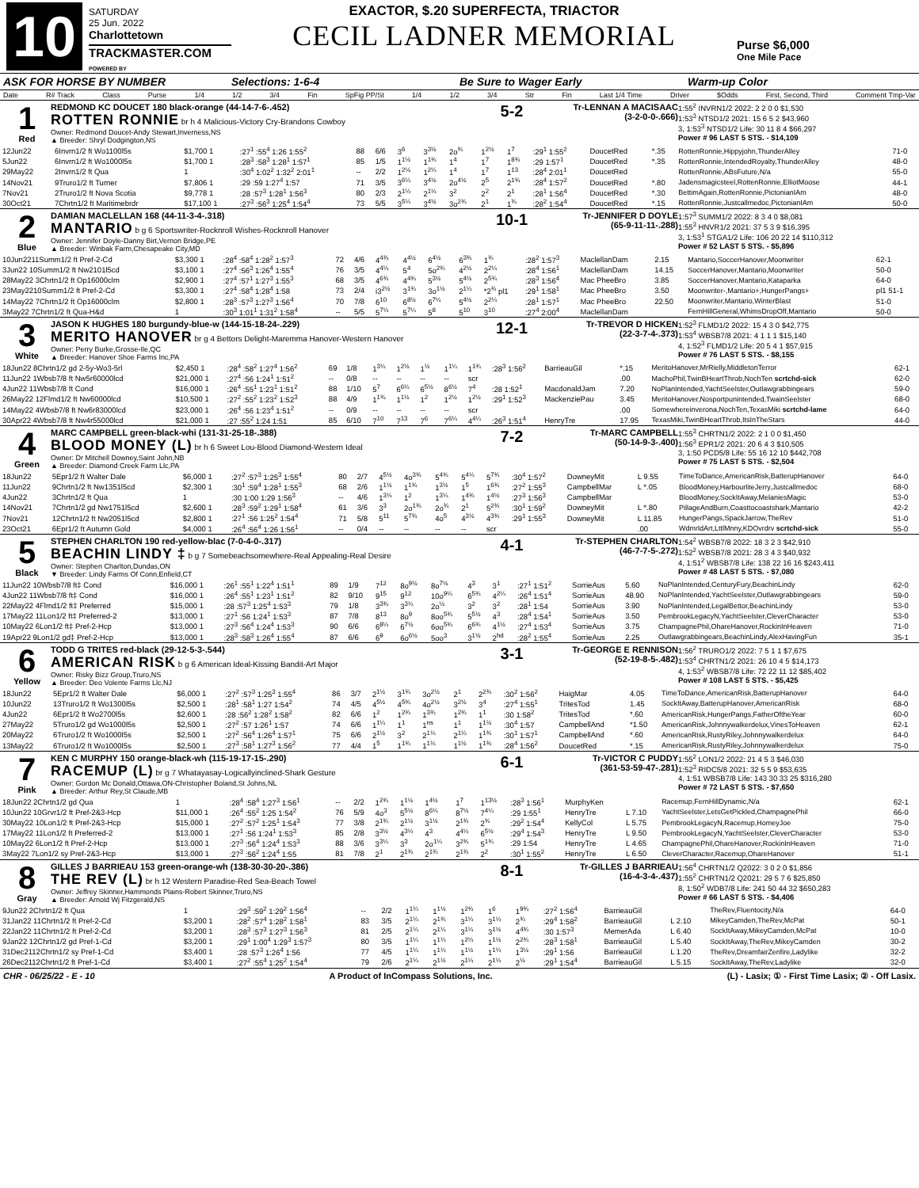10
SATURDAY
25 Jun. 2022
Charlottetown
TRACKMASTER.COM POWERED BY
EXACTOR, $.20 SUPERFECTA, TRIACTOR
CECIL LADNER MEMORIAL
Purse $6,000
One Mile Pace
ASK FOR HORSE BY NUMBER Selections: 1-6-4 Be Sure to Wager Early Warm-up Color
Date R# Track Class Purse 1/4 1/2 3/4 Fin SpFig PP/St 1/4 1/2 3/4 Str Fin Last 1/4 Time Driver $Odds First, Second, Third Comment Tmp-Var
1
Red
REDMOND KC DOUCET 180 black-orange (44-14-7-6-.452)
ROTTEN RONNIE br h 4 Malicious-Victory Cry-Brandons Cowboy
Owner: Redmond Doucet-Andy Stewart,Inverness,NS
▲ Breeder: Shryl Dodgington,NS
5-2
Tr-LENNAN A MACISAAC
(3-2-0-0-.666)
1:55<sup>2</sup> INVRN1/2 2022: 2 2 0 0 $1,530
1:53<sup>3</sup> NTSD1/2 2021: 15 6 5 2 $43,960
3, 1:53<sup>3</sup> NTSD1/2 Life: 30 11 8 4 $66,297
Power # 96 LAST 5 STS. - $14,109
| 12Jun22 | 6Invrn1/2 ft Wo1100l5s | $1,700 1 | :27<sup>1</sup> :55<sup>4</sup> 1:26 1:55<sup>2</sup> | 88 | 6/6 | 3<sup>6</sup> | 3<sup>3½</sup> | 2o<sup>¾</sup> | 1<sup>2½</sup> | 1<sup>7</sup> | :29<sup>1</sup> 1:55<sup>2</sup> | DoucetRed | *.35 | RottenRonnie,Hippyjohn,ThunderAlley | 71-0 |
| 5Jun22 | 6Invrn1/2 ft Wo1000l5s | $1,700 1 | :28<sup>3</sup> :58<sup>3</sup> 1:28<sup>1</sup> 1:57<sup>1</sup> | 85 | 1/5 | 1<sup>1½</sup> | 1<sup>1¾</sup> | 1<sup>4</sup> | 1<sup>7</sup> | 1<sup>8¾</sup> | :29 1:57<sup>1</sup> | DoucetRed | *.35 | RottenRonnie,IntendedRoyalty,ThunderAlley | 48-0 |
| 29May22 | 2Invrn1/2 ft Qua | 1 | :30<sup>4</sup> 1:02<sup>2</sup> 1:32<sup>2</sup> 2:01<sup>1</sup> | -- | 2/2 | 1<sup>2½</sup> | 1<sup>2¼</sup> | 1<sup>4</sup> | 1<sup>7</sup> | 1<sup>13</sup> | :28<sup>4</sup> 2:01<sup>1</sup> | DoucetRed | | RottenRonnie,ABsFuture,N/a | 55-0 |
| 14Nov21 | 9Truro1/2 ft Turner | $7,806 1 | :29 :59 1:27<sup>4</sup> 1:57 | 71 | 3/5 | 3<sup>6¼</sup> | 3<sup>4½</sup> | 2o<sup>4½</sup> | 2<sup>5</sup> | 2<sup>1¾</sup> | :28<sup>4</sup> 1:57<sup>2</sup> | DoucetRed | *.80 | Jadensmagicsteel,RottenRonnie,ElliotMoose | 44-1 |
| 7Nov21 | 2Truro1/2 ft Nova Scotia | $9,778 1 | :28 :57<sup>3</sup> 1:28<sup>1</sup> 1:56<sup>3</sup> | 80 | 2/3 | 2<sup>1¼</sup> | 2<sup>1¼</sup> | 3<sup>2</sup> | 2<sup>2</sup> | 2<sup>1</sup> | :28<sup>1</sup> 1:56<sup>4</sup> | DoucetRed | *.30 | BettimAgain,RottenRonnie,PictonianIAm | 48-0 |
| 30Oct21 | 7Chrtn1/2 ft Maritimebrdr | $17,100 1 | :27<sup>3</sup> :56<sup>3</sup> 1:25<sup>4</sup> 1:54<sup>4</sup> | 73 | 5/5 | 3<sup>5¼</sup> | 3<sup>4½</sup> | 3o<sup>2¾</sup> | 2<sup>1</sup> | 1<sup>¾</sup> | :28<sup>2</sup> 1:54<sup>4</sup> | DoucetRed | *.15 | RottenRonnie,Justcallmedoc,PictonianIAm | 50-0 |
2
Blue
DAMIAN MACLELLAN 168 (44-11-3-4-.318)
MANTARIO b g 6 Sportswriter-Rocknroll Wishes-Rocknroll Hanover
Owner: Jennifer Doyle-Danny Birt,Vernon Bridge,PE
▲ Breeder: Winbak Farm,Chesapeake City,MD
10-1
Tr-JENNIFER D DOYLE
(65-9-11-11-.288)
1:57<sup>3</sup> SUMM1/2 2022: 8 3 4 0 $8,081
1:55<sup>3</sup> HNVR1/2 2021: 37 5 3 9 $16,395
3, 1:53<sup>1</sup> STGA1/2 Life: 106 20 22 14 $110,312
Power # 52 LAST 5 STS. - $5,896
| 10Jun2211Summ1/2 ft Pref-2-Cd | $3,300 1 | :28<sup>4</sup> :58<sup>4</sup> 1:28<sup>2</sup> 1:57<sup>3</sup> | 72 | 4/6 | 4<sup>4¾</sup> | 4<sup>4½</sup> | 6<sup>4½</sup> | 6<sup>3¾</sup> | 1<sup>¾</sup> | :28<sup>2</sup> 1:57<sup>3</sup> | MaclellanDam | 2.15 | Mantario,SoccerHanover,Moonwriter | 62-1 |
| 3Jun22 10Summ1/2 ft Nw2101l5cd | $3,100 1 | :27<sup>4</sup> :56<sup>3</sup> 1:26<sup>4</sup> 1:55<sup>4</sup> | 76 | 3/5 | 4<sup>4¼</sup> | 5<sup>4</sup> | 5o<sup>2¾</sup> | 4<sup>2½</sup> | 2<sup>2¼</sup> | :28<sup>4</sup> 1:56<sup>1</sup> | MaclellanDam | 14.15 | SoccerHanover,Mantario,Moonwriter | 50-0 |
| 28May22 3Chrtn1/2 ft Op16000clm | $2,900 1 | :27<sup>4</sup> :57<sup>1</sup> 1:27<sup>3</sup> 1:55<sup>3</sup> | 68 | 3/5 | 4<sup>6¾</sup> | 4<sup>4¾</sup> | 5<sup>3½</sup> | 5<sup>4½</sup> | 2<sup>5¾</sup> | :28<sup>3</sup> 1:56<sup>4</sup> | Mac PheeBro | 3.85 | SoccerHanover,Mantario,Kataparka | 64-0 |
| 23May2210Summ1/2 ft Pref-2-Cd | $3,300 1 | :27<sup>4</sup> :58<sup>4</sup> 1:28<sup>4</sup> 1:58 | 73 | 2/4 | i3<sup>2½</sup> | 3<sup>1¾</sup> | 3o<sup>1½</sup> | 2<sup>1¼</sup> | *2<sup>¾</sup> pl1 | :29<sup>1</sup> 1:58<sup>1</sup> | Mac PheeBro | 3.50 | Moonwriter-,Mantario+,HungerPangs+ | pl1 51-1 |
| 14May22 7Chrtn1/2 ft Op16000clm | $2,800 1 | :28<sup>3</sup> :57<sup>3</sup> 1:27<sup>3</sup> 1:56<sup>4</sup> | 70 | 7/8 | 6<sup>10</sup> | 6<sup>8½</sup> | 6<sup>7¼</sup> | 5<sup>4½</sup> | 2<sup>2¼</sup> | :28<sup>1</sup> 1:57<sup>1</sup> | Mac PheeBro | 22.50 | Moonwriter,Mantario,WinterBlast | 51-0 |
| 3May22 7Chrtn1/2 ft Qua-H&d | 1 | :30<sup>3</sup> 1:01<sup>1</sup> 1:31<sup>2</sup> 1:58<sup>4</sup> | -- | 5/5 | 5<sup>7¼</sup> | 5<sup>7¼</sup> | 5<sup>8</sup> | 5<sup>10</sup> | 3<sup>10</sup> | :27<sup>4</sup> 2:00<sup>4</sup> | MaclellanDam | | FernHillGeneral,WhimsDropOff,Mantario | 50-0 |
3
White
JASON K HUGHES 180 burgundy-blue-w (144-15-18-24-.229)
MERITO HANOVER br g 4 Bettors Delight-Maremma Hanover-Western Hanover
Owner: Perry Burke,Grosse-Ile,QC
▲ Breeder: Hanover Shoe Farms Inc,PA
12-1
Tr-TREVOR D HICKEN
(22-3-7-4-.373)
1:52<sup>3</sup> FLMD1/2 2022: 15 4 3 0 $42,775
1:53<sup>4</sup> WBSB7/8 2021: 4 1 1 1 $15,140
4, 1:52<sup>3</sup> FLMD1/2 Life: 20 5 4 1 $57,915
Power # 76 LAST 5 STS. - $8,155
| 18Jun22 8Chrtn1/2 gd 2-5y-Wo3-5rl | $2,450 1 | :28<sup>4</sup> :58<sup>2</sup> 1:27<sup>4</sup> 1:56<sup>2</sup> | 69 | 1/8 | 1<sup>3¼</sup> | 1<sup>2½</sup> | 1<sup>½</sup> | 1<sup>1¼</sup> | 1<sup>1¾</sup> | :28<sup>3</sup> 1:56<sup>2</sup> | BarrieauGil | *.15 | MeritoHanover,MrRielly,MiddletonTerror | 62-1 |
| 11Jun22 1Wbsb7/8 ft Nw5r60000lcd | $21,000 1 | :27<sup>4</sup> :56 1:24<sup>1</sup> 1:51<sup>2</sup> | -- | 0/8 | -- | -- | -- | -- | scr | | | .00 | MachoPhil,TwinBHeartThrob,NochTen scrtchd-sick | 62-0 |
| 4Jun22 11Wbsb7/8 ft Cond | $16,000 1 | :26<sup>4</sup> :55<sup>1</sup> 1:23<sup>1</sup> 1:51<sup>2</sup> | 88 | 1/10 | 5<sup>7</sup> | 6<sup>6¼</sup> | 6<sup>5½</sup> | 8<sup>6½</sup> | 7<sup>4</sup> | :28 1:52<sup>1</sup> | MacdonaldJam | 7.20 | NoPlanIntended,YachtSeelster,Outlawgrabbingears | 59-0 |
| 26May22 12Flmd1/2 ft Nw60000lcd | $10,500 1 | :27<sup>2</sup> :55<sup>2</sup> 1:23<sup>2</sup> 1:52<sup>3</sup> | 88 | 4/9 | 1<sup>1¾</sup> | 1<sup>1½</sup> | 1<sup>2</sup> | 1<sup>2½</sup> | 1<sup>2½</sup> | :29<sup>1</sup> 1:52<sup>3</sup> | MackenziePau | 3.45 | MeritoHanover,Nosportpunintended,TwainSeelster | 68-0 |
| 14May22 4Wbsb7/8 ft Nw6r83000lcd | $23,000 1 | :26<sup>4</sup> :56 1:23<sup>4</sup> 1:51<sup>2</sup> | -- | 0/9 | -- | -- | -- | -- | scr | | | .00 | Somewhereinverona,NochTen,TexasMiki scrtchd-lame | 64-0 |
| 30Apr22 4Wbsb7/8 ft Nw4r55000lcd | $21,000 1 | :27 :55<sup>2</sup> 1:24 1:51 | 85 | 6/10 | 7<sup>10</sup> | 7<sup>13</sup> | 7<sup>6</sup> | 7<sup>6¼</sup> | 4<sup>4¼</sup> | :26<sup>3</sup> 1:51<sup>4</sup> | HenryTre | 17.95 | TexasMiki,TwinBHeartThrob,ItsInTheStars | 44-0 |
4
Green
MARC CAMPBELL green-black-whi (131-31-25-18-.388)
BLOOD MONEY (L) br h 6 Sweet Lou-Blood Diamond-Western Ideal
Owner: Dr Mitchell Downey,Saint John,NB
▲ Breeder: Diamond Creek Farm Llc,PA
7-2
Tr-MARC CAMPBELL
(50-14-9-3-.400)
1:55<sup>3</sup> CHRTN1/2 2022: 2 1 0 0 $1,450
1:56<sup>3</sup> EPR1/2 2021: 20 6 4 3 $10,505
3, 1:50 PCD5/8 Life: 55 16 12 10 $442,708
Power # 75 LAST 5 STS. - $2,504
| 18Jun22 | 5Epr1/2 ft Walter Dale | $6,000 1 | :27<sup>2</sup> :57<sup>3</sup> 1:25<sup>3</sup> 1:55<sup>4</sup> | 80 | 2/7 | 4<sup>5½</sup> | 4o<sup>3¾</sup> | 5<sup>4¾</sup> | 5<sup>4¼</sup> | 5<sup>7¾</sup> | :30<sup>4</sup> 1:57<sup>2</sup> | DowneyMit | L 9.55 | TimeToDance,AmericanRisk,BatterupHanover | 64-0 |
| 11Jun22 | 9Chrtn1/2 ft Nw1351l5cd | $2,300 1 | :30<sup>1</sup> :59<sup>4</sup> 1:28<sup>1</sup> 1:55<sup>3</sup> | 68 | 2/6 | 1<sup>1½</sup> | 1<sup>1¾</sup> | 1<sup>3½</sup> | 1<sup>5</sup> | 1<sup>6¾</sup> | :27<sup>2</sup> 1:55<sup>3</sup> | CampbellMar | L *.05 | BloodMoney,HarbourliteJerry,Justcallmedoc | 68-0 |
| 4Jun22 | 3Chrtn1/2 ft Qua | 1 | :30 1:00 1:29 1:56<sup>3</sup> | -- | 4/6 | 1<sup>3¼</sup> | 1<sup>2</sup> | 1<sup>3¼</sup> | 1<sup>4¾</sup> | 1<sup>4½</sup> | :27<sup>3</sup> 1:56<sup>3</sup> | CampbellMar | | BloodMoney,SockItAway,MelaniesMagic | 53-0 |
| 14Nov21 | 7Chrtn1/2 gd Nw1751l5cd | $2,600 1 | :28<sup>3</sup> :59<sup>2</sup> 1:29<sup>1</sup> 1:58<sup>4</sup> | 61 | 3/6 | 3<sup>3</sup> | 2o<sup>1¾</sup> | 2o<sup>¾</sup> | 2<sup>1</sup> | 5<sup>2¾</sup> | :30<sup>1</sup> 1:59<sup>2</sup> | DowneyMit | L *.80 | PillageAndBurn,Coasttocoastshark,Mantario | 42-2 |
| 7Nov21 | 12Chrtn1/2 ft Nw2051l5cd | $2,800 1 | :27<sup>1</sup> :56 1:25<sup>2</sup> 1:54<sup>4</sup> | 71 | 5/8 | 5<sup>11</sup> | 5<sup>7¾</sup> | 4o<sup>5</sup> | 4<sup>3½</sup> | 4<sup>3¾</sup> | :29<sup>1</sup> 1:55<sup>3</sup> | DowneyMit | L 11.85 | HungerPangs,SpackJarrow,TheRev | 51-0 |
| 23Oct21 | 6Epr1/2 ft Autumn Gold | $4,000 1 | :26<sup>4</sup> :56<sup>4</sup> 1:26 1:56<sup>1</sup> | -- | 0/4 | -- | -- | -- | -- | scr | | | .00 | WdmrldArt,LttlMnny,KDOvrdrv scrtchd-sick | 55-0 |
5
Black
STEPHEN CHARLTON 190 red-yellow-blac (7-0-4-0-.317)
BEACHIN LINDY ‡ b g 7 Somebeachsomewhere-Real Appealing-Real Desire
Owner: Stephen Charlton,Dundas,ON
▼ Breeder: Lindy Farms Of Conn,Enfield,CT
4-1
Tr-STEPHEN CHARLTON
(46-7-7-5-.272)
1:54<sup>2</sup> WBSB7/8 2022: 18 3 2 3 $42,910
1:52<sup>2</sup> WBSB7/8 2021: 28 3 4 3 $40,932
4, 1:51<sup>2</sup> WBSB7/8 Life: 138 22 16 16 $243,411
Power # 48 LAST 5 STS. - $7,080
| 11Jun22 10Wbsb7/8 ft‡ Cond | $16,000 1 | :26<sup>1</sup> :55<sup>1</sup> 1:22<sup>4</sup> 1:51<sup>1</sup> | 89 | 1/9 | 7<sup>12</sup> | 8o<sup>9½</sup> | 8o<sup>7½</sup> | 4<sup>3</sup> | 3<sup>1</sup> | :27<sup>1</sup> 1:51<sup>2</sup> | SorrieAus | 5.60 | NoPlanIntended,CenturyFury,BeachinLindy | 62-0 |
| 4Jun22 11Wbsb7/8 ft‡ Cond | $16,000 1 | :26<sup>4</sup> :55<sup>1</sup> 1:23<sup>1</sup> 1:51<sup>2</sup> | 82 | 9/10 | 9<sup>15</sup> | 9<sup>12</sup> | 10o<sup>9¼</sup> | 6<sup>5¾</sup> | 4<sup>2¼</sup> | :26<sup>4</sup> 1:51<sup>4</sup> | SorrieAus | 48.90 | NoPlanIntended,YachtSeelster,Outlawgrabbingears | 59-0 |
| 22May22 4Flmd1/2 ft‡ Preferred | $15,000 1 | :28 :57<sup>3</sup> 1:25<sup>4</sup> 1:53<sup>3</sup> | 79 | 1/8 | 3<sup>3¾</sup> | 3<sup>3¼</sup> | 2o<sup>½</sup> | 3<sup>2</sup> | 3<sup>2</sup> | :28<sup>1</sup> 1:54 | SorrieAus | 3.90 | NoPlanIntended,LegalBettor,BeachinLindy | 53-0 |
| 17May22 11Lon1/2 ft‡ Preferred-2 | $13,000 1 | :27<sup>1</sup> :56 1:24<sup>1</sup> 1:53<sup>3</sup> | 87 | 7/8 | 8<sup>13</sup> | 8o<sup>9</sup> | 8oo<sup>5¾</sup> | 5<sup>5½</sup> | 4<sup>3</sup> | :28<sup>4</sup> 1:54<sup>1</sup> | SorrieAus | 3.50 | PembrookLegacyN,YachtSeelster,CleverCharacter | 53-0 |
| 10May22 6Lon1/2 ft‡ Pref-2-Hcp | $13,000 1 | :27<sup>3</sup> :56<sup>4</sup> 1:24<sup>4</sup> 1:53<sup>3</sup> | 90 | 6/6 | 6<sup>8¼</sup> | 6<sup>7½</sup> | 6oo<sup>5¾</sup> | 6<sup>6¾</sup> | 4<sup>1½</sup> | :27<sup>4</sup> 1:53<sup>4</sup> | SorrieAus | 3.75 | ChampagnePhil,OhareHanover,RockinInHeaven | 71-0 |
| 19Apr22 9Lon1/2 gd‡ Pref-2-Hcp | $13,000 1 | :28<sup>3</sup> :58<sup>3</sup> 1:26<sup>4</sup> 1:55<sup>4</sup> | 87 | 6/6 | 6<sup>9</sup> | 6o<sup>6½</sup> | 5oo<sup>3</sup> | 3<sup>1½</sup> | 2<sup>hd</sup> | :28<sup>2</sup> 1:55<sup>4</sup> | SorrieAus | 2.25 | Outlawgrabbingears,BeachinLindy,AlexHavingFun | 35-1 |
6
Yellow
TODD G TRITES red-black (29-12-5-3-.544)
AMERICAN RISK b g 6 American Ideal-Kissing Bandit-Art Major
Owner: Risky Bizz Group,Truro,NS
▲ Breeder: Deo Volente Farms Llc,NJ
3-1
Tr-GEORGE E RENNISON
(52-19-8-5-.482)
1:56<sup>2</sup> TRURO1/2 2022: 7 5 1 1 $7,675
1:53<sup>4</sup> CHRTN1/2 2021: 26 10 4 5 $14,173
4, 1:53<sup>2</sup> WBSB7/8 Life: 72 22 11 12 $85,402
Power # 108 LAST 5 STS. - $5,425
| 18Jun22 | 5Epr1/2 ft Walter Dale | $6,000 1 | :27<sup>2</sup> :57<sup>3</sup> 1:25<sup>3</sup> 1:55<sup>4</sup> | 86 | 3/7 | 2<sup>1½</sup> | 3<sup>1¾</sup> | 3o<sup>2½</sup> | 2<sup>1</sup> | 2<sup>2¾</sup> | :30<sup>2</sup> 1:56<sup>2</sup> | HaigMar | 4.05 | TimeToDance,AmericanRisk,BatterupHanover | 64-0 |
| 10Jun22 | 13Truro1/2 ft Wo1300l5s | $2,500 1 | :28<sup>1</sup> :58<sup>1</sup> 1:27 1:54<sup>2</sup> | 74 | 4/5 | 4<sup>5½</sup> | 4<sup>5¾</sup> | 4o<sup>2½</sup> | 3<sup>2½</sup> | 3<sup>4</sup> | :27<sup>4</sup> 1:55<sup>1</sup> | TritesTod | 1.45 | SockItAway,BatterupHanover,AmericanRisk | 68-0 |
| 4Jun22 | 6Epr1/2 ft Wo2700l5s | $2,600 1 | :28 :56<sup>2</sup> 1:28<sup>2</sup> 1:58<sup>2</sup> | 82 | 6/6 | 1<sup>2</sup> | 1<sup>2¾</sup> | 1<sup>3¾</sup> | 1<sup>2¾</sup> | 1<sup>1</sup> | :30 1:58<sup>2</sup> | TritesTod | *.60 | AmericanRisk,HungerPangs,FatherOftheYear | 60-0 |
| 27May22 | 5Truro1/2 gd Wo1000l5s | $2,500 1 | :27<sup>2</sup> :57 1:26<sup>1</sup> 1:57 | 74 | 6/6 | 1<sup>1¼</sup> | 1<sup>1</sup> | 1<sup>ns</sup> | 1<sup>1</sup> | 1<sup>1½</sup> | :30<sup>4</sup> 1:57 | CampbellAnd | *1.50 | AmericanRisk,Johnnywalkerdelux,VinesToHeaven | 62-1 |
| 20May22 | 6Truro1/2 ft Wo1000l5s | $2,500 1 | :27<sup>2</sup> :56<sup>4</sup> 1:26<sup>4</sup> 1:57<sup>1</sup> | 75 | 6/6 | 2<sup>1½</sup> | 3<sup>2</sup> | 2<sup>1¼</sup> | 2<sup>1¼</sup> | 1<sup>1¾</sup> | :30<sup>1</sup> 1:57<sup>1</sup> | CampbellAnd | *.60 | AmericanRisk,RustyRiley,Johnnywalkerdelux | 64-0 |
| 13May22 | 6Truro1/2 ft Wo1000l5s | $2,500 1 | :27<sup>3</sup> :58<sup>1</sup> 1:27<sup>3</sup> 1:56<sup>2</sup> | 77 | 4/4 | 1<sup>5</sup> | 1<sup>1¾</sup> | 1<sup>1¼</sup> | 1<sup>1½</sup> | 1<sup>1¾</sup> | :28<sup>4</sup> 1:56<sup>2</sup> | DoucetRed | *.15 | AmericanRisk,RustyRiley,Johnnywalkerdelux | 75-0 |
7
Pink
KEN C MURPHY 150 orange-black-wh (115-19-17-15-.290)
RACEMUP (L) br g 7 Whatayasay-Logicallyinclined-Shark Gesture
Owner: Gordon Mc Donald,Ottawa,ON-Christopher Boland,St Johns,NL
▲ Breeder: Arthur Rey,St Claude,MB
6-1
Tr-VICTOR C PUDDY
(361-53-59-47-.281)
1:55<sup>2</sup> LON1/2 2022: 21 4 5 3 $46,030
1:52<sup>3</sup> RIDC5/8 2021: 32 5 5 9 $53,635
4, 1:51 WBSB7/8 Life: 143 30 33 25 $316,280
Power # 72 LAST 5 STS. - $7,650
| 18Jun22 2Chrtn1/2 gd Qua | 1 | :28<sup>4</sup> :58<sup>4</sup> 1:27<sup>3</sup> 1:56<sup>1</sup> | -- | 2/2 | 1<sup>2¾</sup> | 1<sup>1½</sup> | 1<sup>4½</sup> | 1<sup>7</sup> | 1<sup>13½</sup> | :28<sup>3</sup> 1:56<sup>1</sup> | MurphyKen | | Racemup,FernHillDynamic,N/a | 62-1 |
| 10Jun22 10Grvr1/2 ft Pref-2&3-Hcp | $11,000 1 | :26<sup>4</sup> :55<sup>2</sup> 1:25 1:54<sup>2</sup> | 76 | 5/9 | 4o<sup>3</sup> | 5<sup>5½</sup> | 8<sup>6¼</sup> | 8<sup>7½</sup> | 7<sup>4¼</sup> | :29 1:55<sup>1</sup> | HenryTre | L 7.10 | YachtSeelster,LetsGetPickled,ChampagnePhil | 66-0 |
| 30May22 10Lon1/2 ft Pref-2&3-Hcp | $15,000 1 | :27<sup>2</sup> :57<sup>2</sup> 1:25<sup>1</sup> 1:54<sup>3</sup> | 77 | 3/8 | 2<sup>1¾</sup> | 2<sup>1½</sup> | 3<sup>1½</sup> | 2<sup>1¾</sup> | 2<sup>¾</sup> | :29<sup>2</sup> 1:54<sup>4</sup> | KellyCol | L 5.75 | PembrookLegacyN,Racemup,HomeyJoe | 75-0 |
| 17May22 11Lon1/2 ft Preferred-2 | $13,000 1 | :27<sup>1</sup> :56 1:24<sup>1</sup> 1:53<sup>3</sup> | 85 | 2/8 | 3<sup>3½</sup> | 4<sup>3¼</sup> | 4<sup>3</sup> | 4<sup>4¼</sup> | 6<sup>5½</sup> | :29<sup>4</sup> 1:54<sup>3</sup> | HenryTre | L 9.50 | PembrookLegacyN,YachtSeelster,CleverCharacter | 53-0 |
| 10May22 6Lon1/2 ft Pref-2-Hcp | $13,000 1 | :27<sup>3</sup> :56<sup>4</sup> 1:24<sup>4</sup> 1:53<sup>3</sup> | 88 | 3/6 | 3<sup>3¼</sup> | 3<sup>3</sup> | 2o<sup>1¼</sup> | 3<sup>2¾</sup> | 5<sup>1¾</sup> | :29 1:54 | HenryTre | L 4.65 | ChampagnePhil,OhareHanover,RockinInHeaven | 71-0 |
| 3May22 7Lon1/2 sy Pref-2&3-Hcp | $13,000 1 | :27<sup>3</sup> :56<sup>2</sup> 1:24<sup>4</sup> 1:55 | 81 | 7/8 | 2<sup>1</sup> | 2<sup>1¾</sup> | 2<sup>1¾</sup> | 2<sup>1¾</sup> | 2<sup>2</sup> | :30<sup>1</sup> 1:55<sup>2</sup> | HenryTre | L 6.50 | CleverCharacter,Racemup,OhareHanover | 51-1 |
8
Gray
GILLES J BARRIEAU 153 green-orange-wh (138-30-30-20-.386)
THE REV (L) br h 12 Western Paradise-Red Sea-Beach Towel
Owner: Jeffrey Skinner,Hammonds Plains-Robert Skinner,Truro,NS
▲ Breeder: Arnold Wj Fitzgerald,NS
8-1
Tr-GILLES J BARRIEAU
(16-4-3-4-.437)
1:56<sup>4</sup> CHRTN1/2 Q2022: 3 0 2 0 $1,856
1:55<sup>2</sup> CHRTN1/2 Q2021: 29 5 7 6 $25,850
8, 1:50<sup>2</sup> WDB7/8 Life: 241 50 44 32 $650,283
Power # 66 LAST 5 STS. - $4,406
| 9Jun22 2Chrtn1/2 ft Qua | 1 | :29<sup>3</sup> :59<sup>2</sup> 1:29<sup>2</sup> 1:56<sup>4</sup> | -- | 2/2 | 1<sup>1¼</sup> | 1<sup>1½</sup> | 1<sup>2¾</sup> | 1<sup>6</sup> | 1<sup>9¾</sup> | :27<sup>2</sup> 1:56<sup>4</sup> | BarrieauGil | | TheRev,Fluentocity,N/a | 64-0 |
| 31Jan22 11Chrtn1/2 ft Pref-2-Cd | $3,200 1 | :28<sup>2</sup> :57<sup>4</sup> 1:28<sup>2</sup> 1:58<sup>1</sup> | 83 | 3/5 | 2<sup>1¼</sup> | 2<sup>1¾</sup> | 3<sup>1¼</sup> | 3<sup>1¼</sup> | 2<sup>¾</sup> | :29<sup>4</sup> 1:58<sup>2</sup> | BarrieauGil | L 2.10 | MikeyCamden,TheRev,McPat | 50-1 |
| 22Jan22 11Chrtn1/2 ft Pref-2-Cd | $3,200 1 | :28<sup>3</sup> :57<sup>3</sup> 1:27<sup>3</sup> 1:56<sup>3</sup> | 81 | 2/5 | 2<sup>1¼</sup> | 2<sup>1¼</sup> | 3<sup>1¼</sup> | 3<sup>1½</sup> | 4<sup>4¾</sup> | :30 1:57<sup>3</sup> | MemerAda | L 6.40 | SockItAway,MikeyCamden,McPat | 10-0 |
| 9Jan22 12Chrtn1/2 gd Pref-1-Cd | $3,200 1 | :29<sup>1</sup> 1:00<sup>4</sup> 1:29<sup>3</sup> 1:57<sup>3</sup> | 80 | 3/5 | 1<sup>1¼</sup> | 1<sup>1¼</sup> | 1<sup>2¼</sup> | 1<sup>1½</sup> | 2<sup>2¾</sup> | :28<sup>3</sup> 1:58<sup>1</sup> | BarrieauGil | L 5.40 | SockItAway,TheRev,MikeyCamden | 30-2 |
| 31Dec2112Chrtn1/2 sy Pref-1-Cd | $3,400 1 | :28 :57<sup>3</sup> 1:26<sup>4</sup> 1:56 | 77 | 4/5 | 1<sup>1¼</sup> | 1<sup>1¼</sup> | 1<sup>1½</sup> | 1<sup>1¼</sup> | 1<sup>3½</sup> | :29<sup>1</sup> 1:56 | BarrieauGil | L 1.20 | TheRev,DreamfairZenfire,Ladylike | 32-2 |
| 26Dec2112Chrtn1/2 ft Pref-1-Cd | $3,400 1 | :27<sup>2</sup> :55<sup>4</sup> 1:25<sup>2</sup> 1:54<sup>4</sup> | 79 | 2/6 | 2<sup>1¼</sup> | 2<sup>1½</sup> | 2<sup>1¼</sup> | 2<sup>1¼</sup> | 2<sup>½</sup> | :29<sup>1</sup> 1:54<sup>4</sup> | BarrieauGil | L 5.15 | SockItAway,TheRev,Ladylike | 32-0 |
CHR - 06/25/22 - E - 10 A Product of InCompass Solutions, Inc. (L) - Lasix; ① - First Time Lasix; ② - Off Lasix.